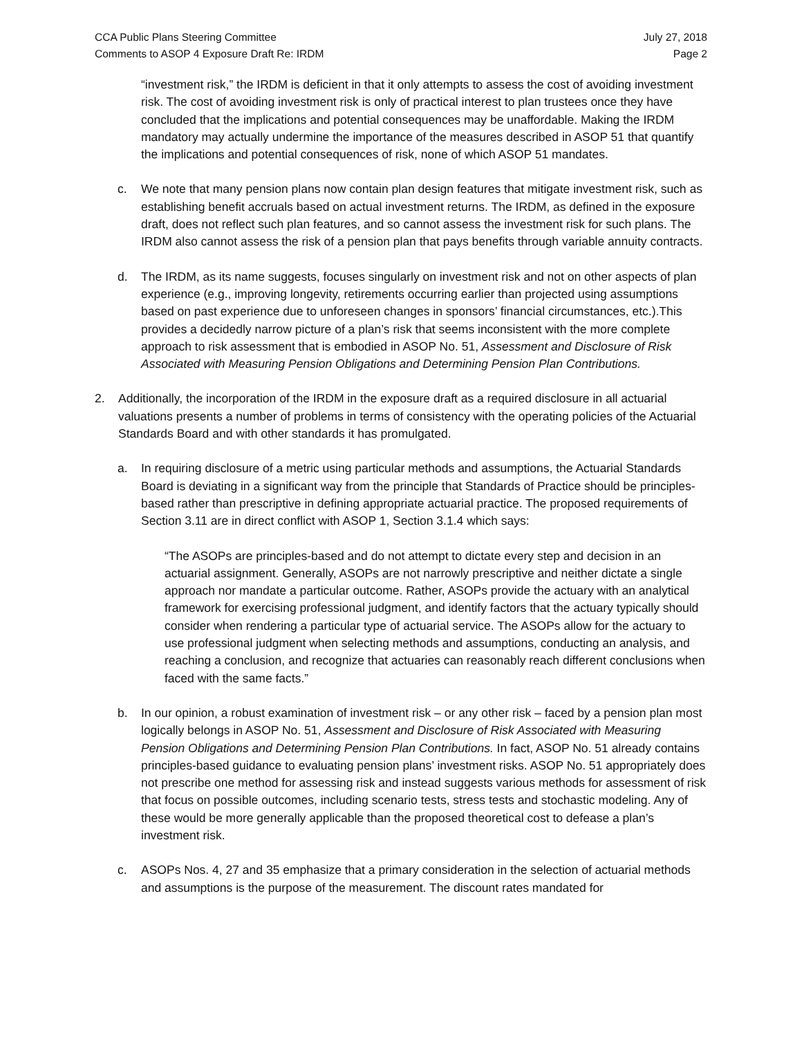CCA Public Plans Steering Committee
Comments to ASOP 4 Exposure Draft Re: IRDM
July 27, 2018
Page 2
“investment risk,” the IRDM is deficient in that it only attempts to assess the cost of avoiding investment risk. The cost of avoiding investment risk is only of practical interest to plan trustees once they have concluded that the implications and potential consequences may be unaffordable. Making the IRDM mandatory may actually undermine the importance of the measures described in ASOP 51 that quantify the implications and potential consequences of risk, none of which ASOP 51 mandates.
c. We note that many pension plans now contain plan design features that mitigate investment risk, such as establishing benefit accruals based on actual investment returns. The IRDM, as defined in the exposure draft, does not reflect such plan features, and so cannot assess the investment risk for such plans. The IRDM also cannot assess the risk of a pension plan that pays benefits through variable annuity contracts.
d. The IRDM, as its name suggests, focuses singularly on investment risk and not on other aspects of plan experience (e.g., improving longevity, retirements occurring earlier than projected using assumptions based on past experience due to unforeseen changes in sponsors’ financial circumstances, etc.).This provides a decidedly narrow picture of a plan’s risk that seems inconsistent with the more complete approach to risk assessment that is embodied in ASOP No. 51, Assessment and Disclosure of Risk Associated with Measuring Pension Obligations and Determining Pension Plan Contributions.
2. Additionally, the incorporation of the IRDM in the exposure draft as a required disclosure in all actuarial valuations presents a number of problems in terms of consistency with the operating policies of the Actuarial Standards Board and with other standards it has promulgated.
a. In requiring disclosure of a metric using particular methods and assumptions, the Actuarial Standards Board is deviating in a significant way from the principle that Standards of Practice should be principles-based rather than prescriptive in defining appropriate actuarial practice. The proposed requirements of Section 3.11 are in direct conflict with ASOP 1, Section 3.1.4 which says:
“The ASOPs are principles-based and do not attempt to dictate every step and decision in an actuarial assignment. Generally, ASOPs are not narrowly prescriptive and neither dictate a single approach nor mandate a particular outcome. Rather, ASOPs provide the actuary with an analytical framework for exercising professional judgment, and identify factors that the actuary typically should consider when rendering a particular type of actuarial service. The ASOPs allow for the actuary to use professional judgment when selecting methods and assumptions, conducting an analysis, and reaching a conclusion, and recognize that actuaries can reasonably reach different conclusions when faced with the same facts.”
b. In our opinion, a robust examination of investment risk – or any other risk – faced by a pension plan most logically belongs in ASOP No. 51, Assessment and Disclosure of Risk Associated with Measuring Pension Obligations and Determining Pension Plan Contributions. In fact, ASOP No. 51 already contains principles-based guidance to evaluating pension plans’ investment risks. ASOP No. 51 appropriately does not prescribe one method for assessing risk and instead suggests various methods for assessment of risk that focus on possible outcomes, including scenario tests, stress tests and stochastic modeling. Any of these would be more generally applicable than the proposed theoretical cost to defease a plan’s investment risk.
c. ASOPs Nos. 4, 27 and 35 emphasize that a primary consideration in the selection of actuarial methods and assumptions is the purpose of the measurement. The discount rates mandated for